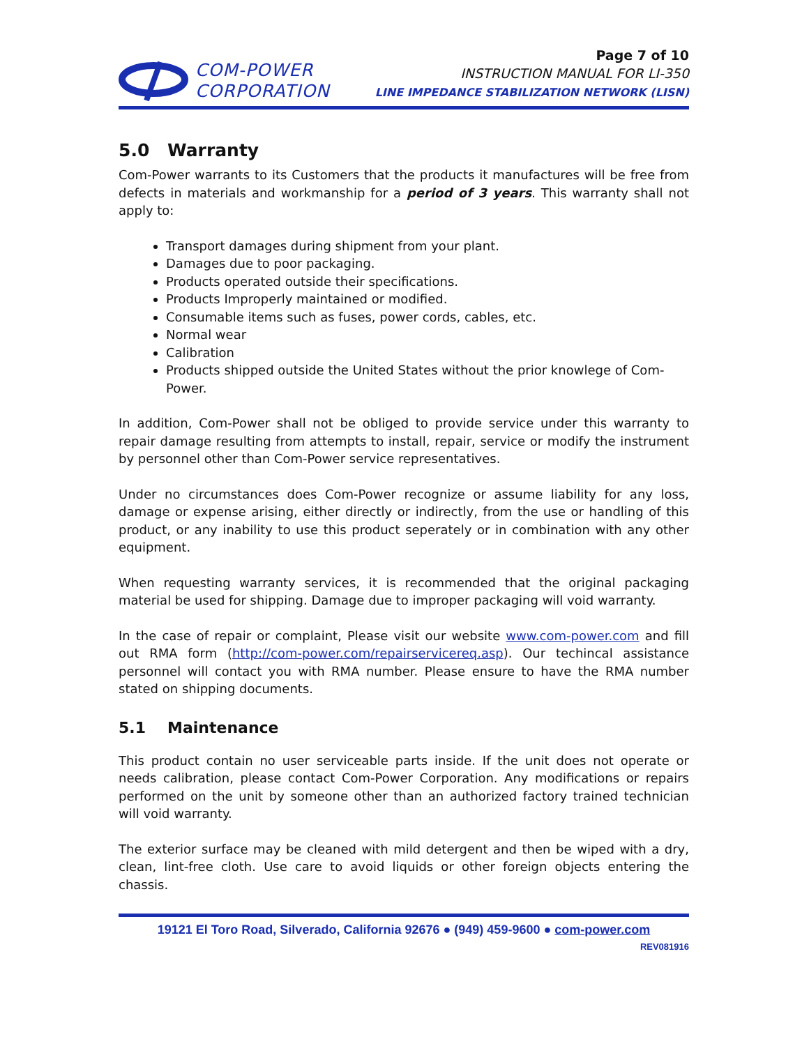COM-POWER
CORPORATION
Page 7 of 10
INSTRUCTION MANUAL FOR LI-350
LINE IMPEDANCE STABILIZATION NETWORK (LISN)
5.0 Warranty
Com-Power warrants to its Customers that the products it manufactures will be free from defects in materials and workmanship for a period of 3 years. This warranty shall not apply to:
Transport damages during shipment from your plant.
Damages due to poor packaging.
Products operated outside their specifications.
Products Improperly maintained or modified.
Consumable items such as fuses, power cords, cables, etc.
Normal wear
Calibration
Products shipped outside the United States without the prior knowlege of Com-Power.
In addition, Com-Power shall not be obliged to provide service under this warranty to repair damage resulting from attempts to install, repair, service or modify the instrument by personnel other than Com-Power service representatives.
Under no circumstances does Com-Power recognize or assume liability for any loss, damage or expense arising, either directly or indirectly, from the use or handling of this product, or any inability to use this product seperately or in combination with any other equipment.
When requesting warranty services, it is recommended that the original packaging material be used for shipping. Damage due to improper packaging will void warranty.
In the case of repair or complaint, Please visit our website www.com-power.com and fill out RMA form (http://com-power.com/repairservicereq.asp). Our techincal assistance personnel will contact you with RMA number. Please ensure to have the RMA number stated on shipping documents.
5.1 Maintenance
This product contain no user serviceable parts inside. If the unit does not operate or needs calibration, please contact Com-Power Corporation. Any modifications or repairs performed on the unit by someone other than an authorized factory trained technician will void warranty.
The exterior surface may be cleaned with mild detergent and then be wiped with a dry, clean, lint-free cloth. Use care to avoid liquids or other foreign objects entering the chassis.
19121 El Toro Road, Silverado, California 92676 ● (949) 459-9600 ● com-power.com
REV081916